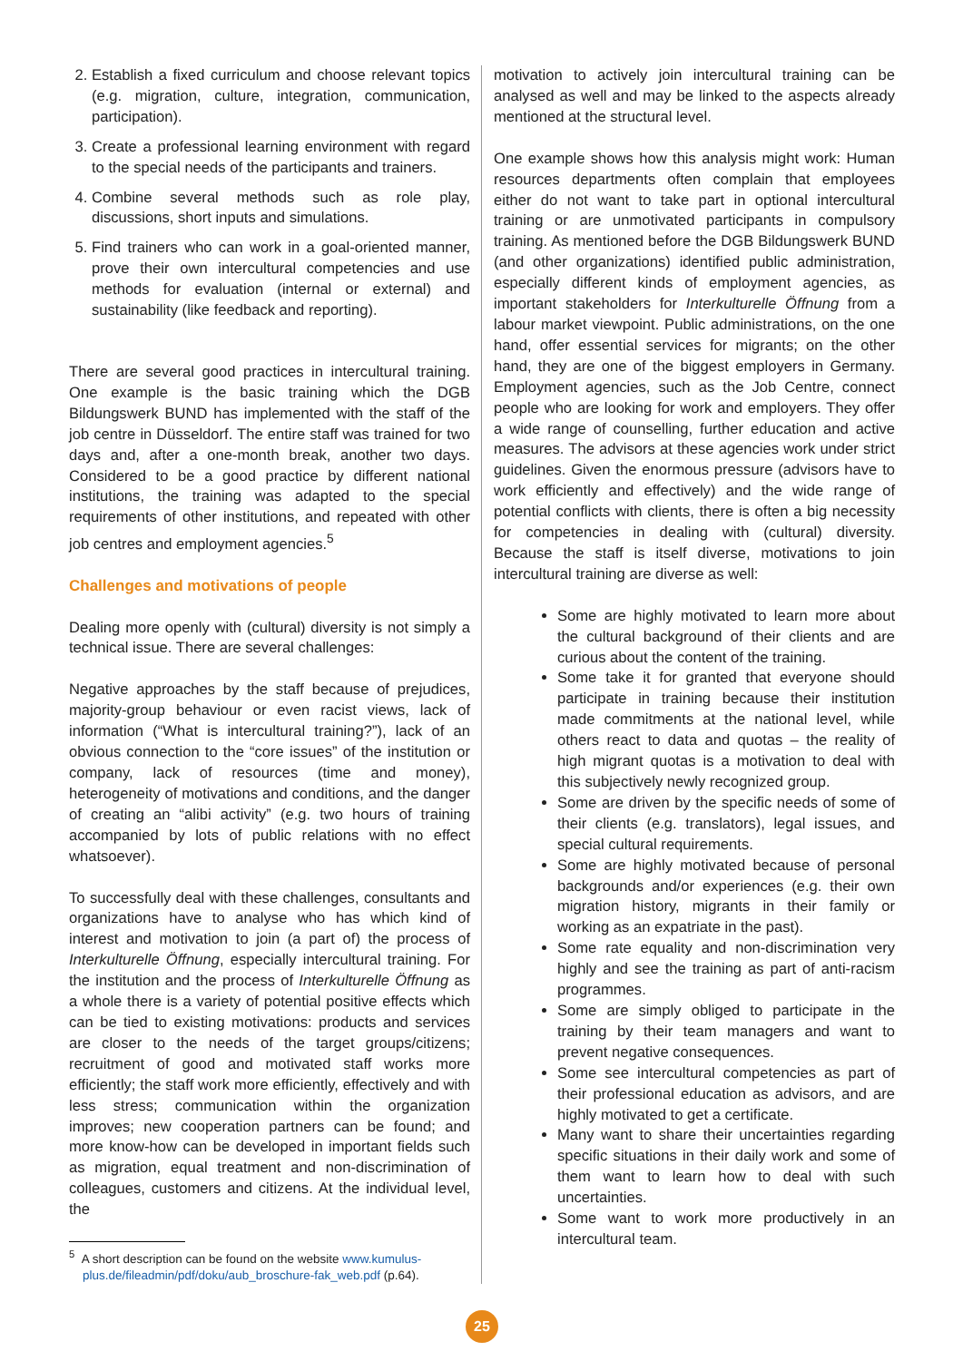2. Establish a fixed curriculum and choose relevant topics (e.g. migration, culture, integration, communication, participation).
3. Create a professional learning environment with regard to the special needs of the participants and trainers.
4. Combine several methods such as role play, discussions, short inputs and simulations.
5. Find trainers who can work in a goal-oriented manner, prove their own intercultural competencies and use methods for evaluation (internal or external) and sustainability (like feedback and reporting).
There are several good practices in intercultural training. One example is the basic training which the DGB Bildungswerk BUND has implemented with the staff of the job centre in Düsseldorf. The entire staff was trained for two days and, after a one-month break, another two days. Considered to be a good practice by different national institutions, the training was adapted to the special requirements of other institutions, and repeated with other job centres and employment agencies.<sup>5</sup>
Challenges and motivations of people
Dealing more openly with (cultural) diversity is not simply a technical issue. There are several challenges:
Negative approaches by the staff because of prejudices, majority-group behaviour or even racist views, lack of information (“What is intercultural training?”), lack of an obvious connection to the “core issues” of the institution or company, lack of resources (time and money), heterogeneity of motivations and conditions, and the danger of creating an “alibi activity” (e.g. two hours of training accompanied by lots of public relations with no effect whatsoever).
To successfully deal with these challenges, consultants and organizations have to analyse who has which kind of interest and motivation to join (a part of) the process of Interkulturelle Öffnung, especially intercultural training. For the institution and the process of Interkulturelle Öffnung as a whole there is a variety of potential positive effects which can be tied to existing motivations: products and services are closer to the needs of the target groups/citizens; recruitment of good and motivated staff works more efficiently; the staff work more efficiently, effectively and with less stress; communication within the organization improves; new cooperation partners can be found; and more know-how can be developed in important fields such as migration, equal treatment and non-discrimination of colleagues, customers and citizens. At the individual level, the
<sup>5</sup> A short description can be found on the website www.kumulus-
plus.de/fileadmin/pdf/doku/aub_broschure-fak_web.pdf (p.64).
motivation to actively join intercultural training can be analysed as well and may be linked to the aspects already mentioned at the structural level.
One example shows how this analysis might work: Human resources departments often complain that employees either do not want to take part in optional intercultural training or are unmotivated participants in compulsory training. As mentioned before the DGB Bildungswerk BUND (and other organizations) identified public administration, especially different kinds of employment agencies, as important stakeholders for Interkulturelle Öffnung from a labour market viewpoint. Public administrations, on the one hand, offer essential services for migrants; on the other hand, they are one of the biggest employers in Germany. Employment agencies, such as the Job Centre, connect people who are looking for work and employers. They offer a wide range of counselling, further education and active measures. The advisors at these agencies work under strict guidelines. Given the enormous pressure (advisors have to work efficiently and effectively) and the wide range of potential conflicts with clients, there is often a big necessity for competencies in dealing with (cultural) diversity. Because the staff is itself diverse, motivations to join intercultural training are diverse as well:
Some are highly motivated to learn more about the cultural background of their clients and are curious about the content of the training.
Some take it for granted that everyone should participate in training because their institution made commitments at the national level, while others react to data and quotas – the reality of high migrant quotas is a motivation to deal with this subjectively newly recognized group.
Some are driven by the specific needs of some of their clients (e.g. translators), legal issues, and special cultural requirements.
Some are highly motivated because of personal backgrounds and/or experiences (e.g. their own migration history, migrants in their family or working as an expatriate in the past).
Some rate equality and non-discrimination very highly and see the training as part of anti-racism programmes.
Some are simply obliged to participate in the training by their team managers and want to prevent negative consequences.
Some see intercultural competencies as part of their professional education as advisors, and are highly motivated to get a certificate.
Many want to share their uncertainties regarding specific situations in their daily work and some of them want to learn how to deal with such uncertainties.
Some want to work more productively in an intercultural team.
25